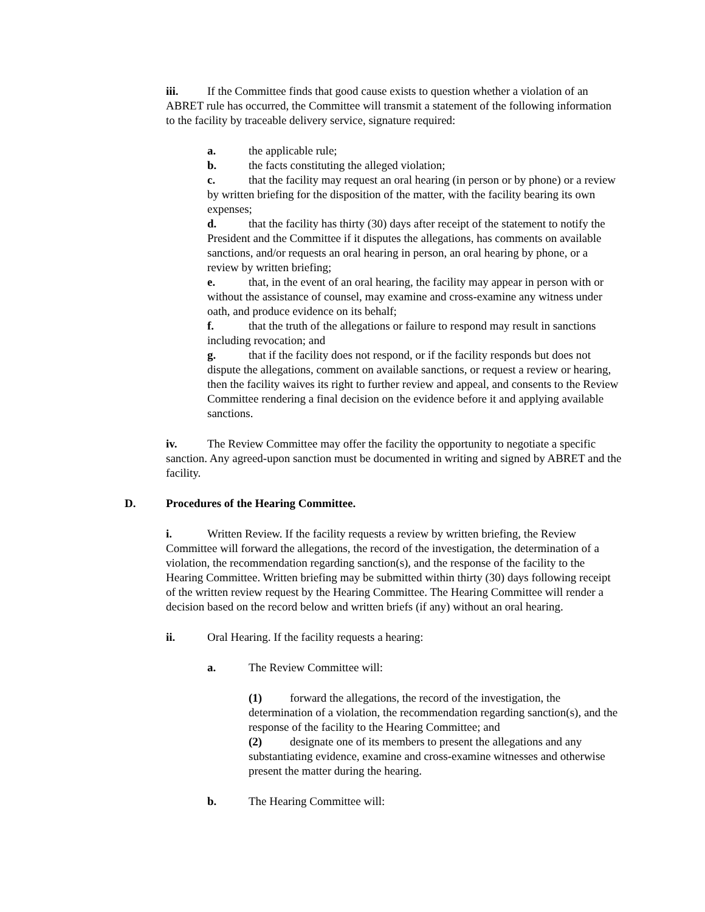iii. If the Committee finds that good cause exists to question whether a violation of an ABRET rule has occurred, the Committee will transmit a statement of the following information to the facility by traceable delivery service, signature required:
a. the applicable rule;
b. the facts constituting the alleged violation;
c. that the facility may request an oral hearing (in person or by phone) or a review by written briefing for the disposition of the matter, with the facility bearing its own expenses;
d. that the facility has thirty (30) days after receipt of the statement to notify the President and the Committee if it disputes the allegations, has comments on available sanctions, and/or requests an oral hearing in person, an oral hearing by phone, or a review by written briefing;
e. that, in the event of an oral hearing, the facility may appear in person with or without the assistance of counsel, may examine and cross-examine any witness under oath, and produce evidence on its behalf;
f. that the truth of the allegations or failure to respond may result in sanctions including revocation; and
g. that if the facility does not respond, or if the facility responds but does not dispute the allegations, comment on available sanctions, or request a review or hearing, then the facility waives its right to further review and appeal, and consents to the Review Committee rendering a final decision on the evidence before it and applying available sanctions.
iv. The Review Committee may offer the facility the opportunity to negotiate a specific sanction. Any agreed-upon sanction must be documented in writing and signed by ABRET and the facility.
D. Procedures of the Hearing Committee.
i. Written Review. If the facility requests a review by written briefing, the Review Committee will forward the allegations, the record of the investigation, the determination of a violation, the recommendation regarding sanction(s), and the response of the facility to the Hearing Committee. Written briefing may be submitted within thirty (30) days following receipt of the written review request by the Hearing Committee. The Hearing Committee will render a decision based on the record below and written briefs (if any) without an oral hearing.
ii. Oral Hearing. If the facility requests a hearing:
a. The Review Committee will:
(1) forward the allegations, the record of the investigation, the determination of a violation, the recommendation regarding sanction(s), and the response of the facility to the Hearing Committee; and
(2) designate one of its members to present the allegations and any substantiating evidence, examine and cross-examine witnesses and otherwise present the matter during the hearing.
b. The Hearing Committee will: